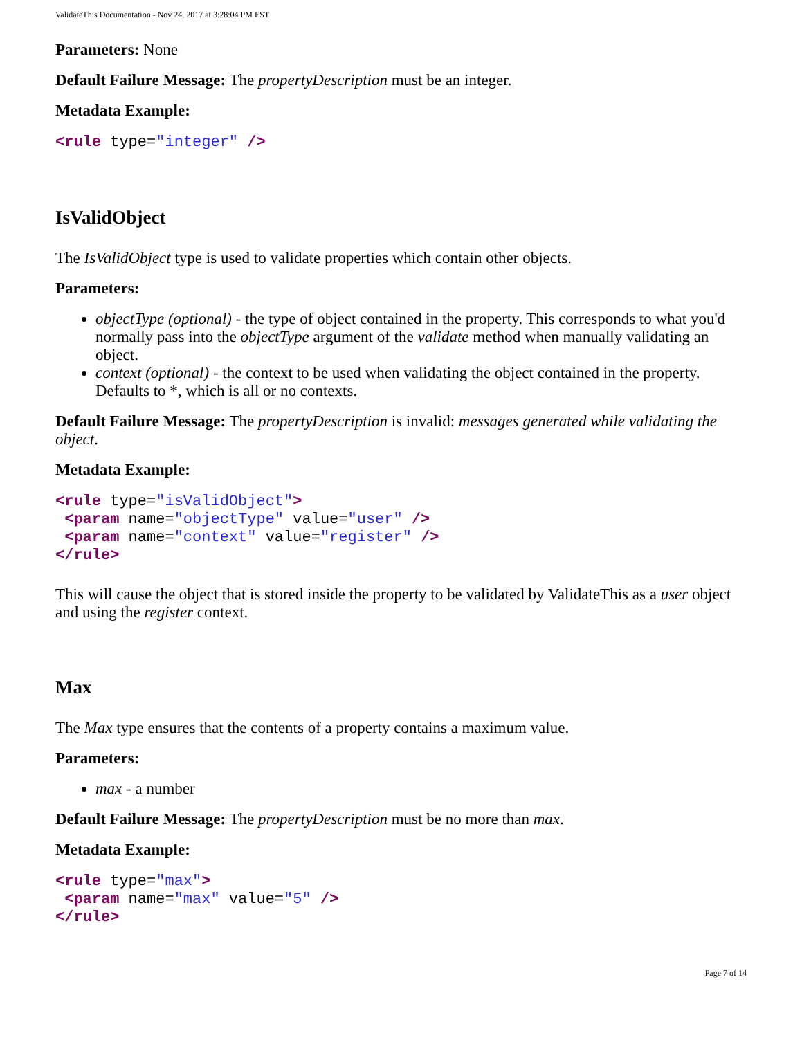ValidateThis Documentation - Nov 24, 2017 at 3:28:04 PM EST
Parameters: None
Default Failure Message: The propertyDescription must be an integer.
Metadata Example:
<rule type="integer" />
IsValidObject
The IsValidObject type is used to validate properties which contain other objects.
Parameters:
objectType (optional) - the type of object contained in the property. This corresponds to what you'd normally pass into the objectType argument of the validate method when manually validating an object.
context (optional) - the context to be used when validating the object contained in the property. Defaults to *, which is all or no contexts.
Default Failure Message: The propertyDescription is invalid: messages generated while validating the object.
Metadata Example:
<rule type="isValidObject">
 <param name="objectType" value="user" />
 <param name="context" value="register" />
</rule>
This will cause the object that is stored inside the property to be validated by ValidateThis as a user object and using the register context.
Max
The Max type ensures that the contents of a property contains a maximum value.
Parameters:
max - a number
Default Failure Message: The propertyDescription must be no more than max.
Metadata Example:
<rule type="max">
 <param name="max" value="5" />
</rule>
Page 7 of 14